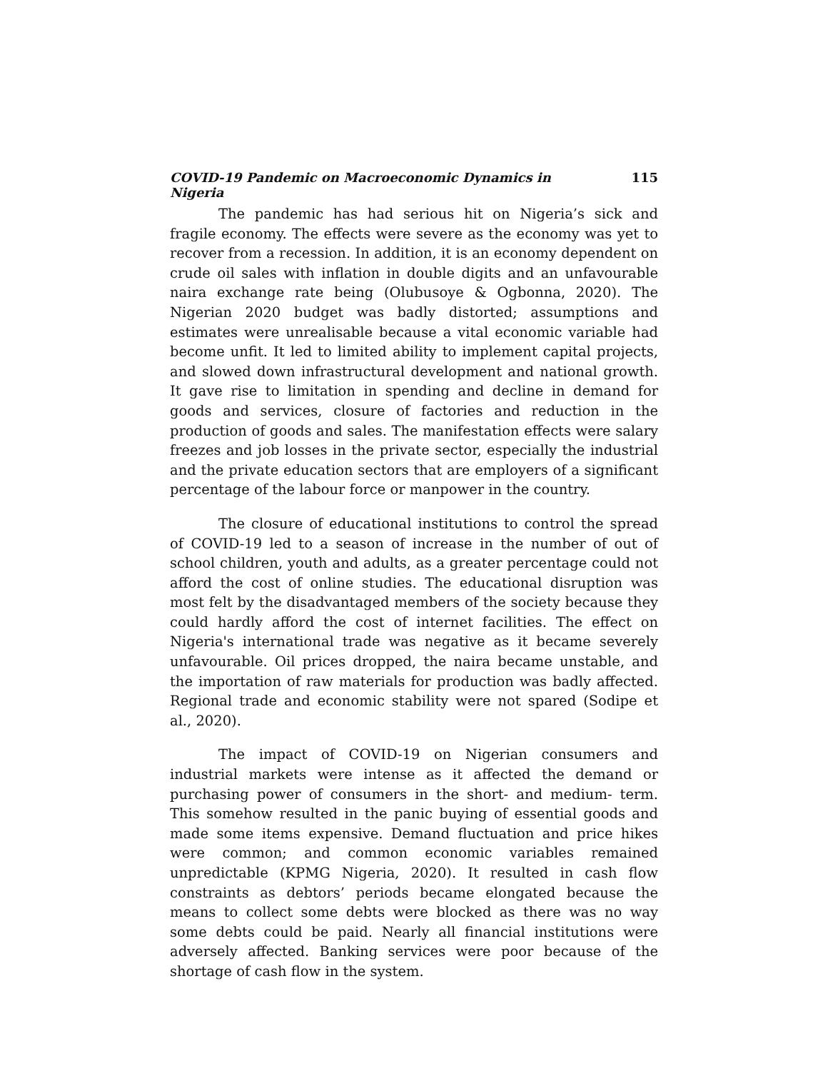COVID-19 Pandemic on Macroeconomic Dynamics in Nigeria 115
The pandemic has had serious hit on Nigeria’s sick and fragile economy. The effects were severe as the economy was yet to recover from a recession. In addition, it is an economy dependent on crude oil sales with inflation in double digits and an unfavourable naira exchange rate being (Olubusoye & Ogbonna, 2020). The Nigerian 2020 budget was badly distorted; assumptions and estimates were unrealisable because a vital economic variable had become unfit. It led to limited ability to implement capital projects, and slowed down infrastructural development and national growth. It gave rise to limitation in spending and decline in demand for goods and services, closure of factories and reduction in the production of goods and sales. The manifestation effects were salary freezes and job losses in the private sector, especially the industrial and the private education sectors that are employers of a significant percentage of the labour force or manpower in the country.
The closure of educational institutions to control the spread of COVID-19 led to a season of increase in the number of out of school children, youth and adults, as a greater percentage could not afford the cost of online studies. The educational disruption was most felt by the disadvantaged members of the society because they could hardly afford the cost of internet facilities. The effect on Nigeria's international trade was negative as it became severely unfavourable. Oil prices dropped, the naira became unstable, and the importation of raw materials for production was badly affected. Regional trade and economic stability were not spared (Sodipe et al., 2020).
The impact of COVID-19 on Nigerian consumers and industrial markets were intense as it affected the demand or purchasing power of consumers in the short- and medium- term. This somehow resulted in the panic buying of essential goods and made some items expensive. Demand fluctuation and price hikes were common; and common economic variables remained unpredictable (KPMG Nigeria, 2020). It resulted in cash flow constraints as debtors’ periods became elongated because the means to collect some debts were blocked as there was no way some debts could be paid. Nearly all financial institutions were adversely affected. Banking services were poor because of the shortage of cash flow in the system.